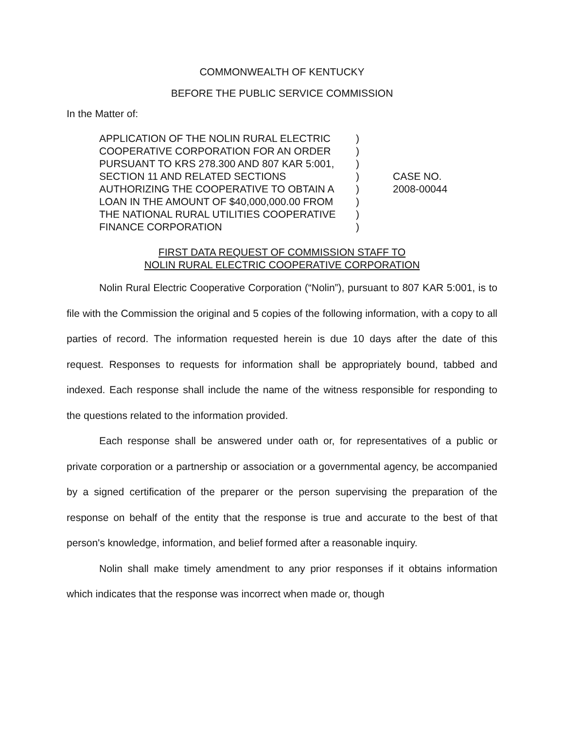COMMONWEALTH OF KENTUCKY
BEFORE THE PUBLIC SERVICE COMMISSION
In the Matter of:
| APPLICATION OF THE NOLIN RURAL ELECTRIC | ) | |
| COOPERATIVE CORPORATION FOR AN ORDER | ) | |
| PURSUANT TO KRS 278.300 AND 807 KAR 5:001, | ) | |
| SECTION 11 AND RELATED SECTIONS | ) | CASE NO. |
| AUTHORIZING THE COOPERATIVE TO OBTAIN A | ) | 2008-00044 |
| LOAN IN THE AMOUNT OF $40,000,000.00 FROM | ) | |
| THE NATIONAL RURAL UTILITIES COOPERATIVE | ) | |
| FINANCE CORPORATION | ) | |
FIRST DATA REQUEST OF COMMISSION STAFF TO
NOLIN RURAL ELECTRIC COOPERATIVE CORPORATION
Nolin Rural Electric Cooperative Corporation (“Nolin”), pursuant to 807 KAR 5:001, is to file with the Commission the original and 5 copies of the following information, with a copy to all parties of record. The information requested herein is due 10 days after the date of this request. Responses to requests for information shall be appropriately bound, tabbed and indexed. Each response shall include the name of the witness responsible for responding to the questions related to the information provided.
Each response shall be answered under oath or, for representatives of a public or private corporation or a partnership or association or a governmental agency, be accompanied by a signed certification of the preparer or the person supervising the preparation of the response on behalf of the entity that the response is true and accurate to the best of that person's knowledge, information, and belief formed after a reasonable inquiry.
Nolin shall make timely amendment to any prior responses if it obtains information which indicates that the response was incorrect when made or, though